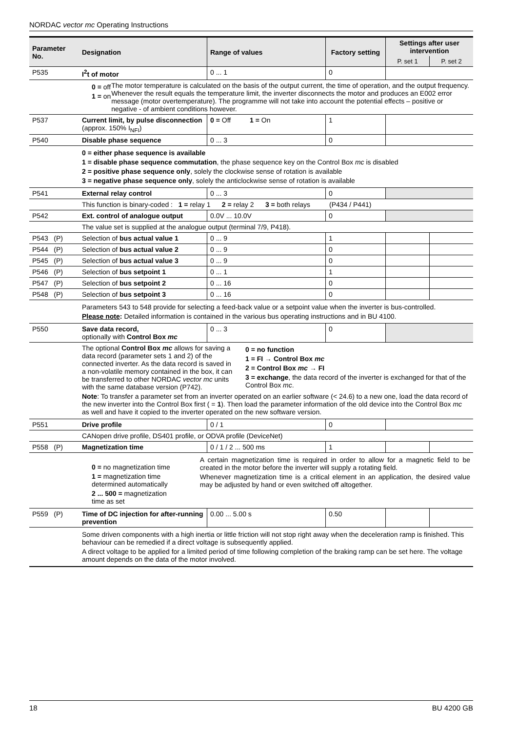NORDAC vector mc Operating Instructions
| Parameter No. | Designation | Range of values | Factory setting | Settings after user intervention | |
| --- | --- | --- | --- | --- | --- |
| | | | | P. set 1 | P. set 2 |
| P535 | I<sup>2</sup>t of motor | 0 ... 1 | 0 | | |
| | 0 = off 1 = on The motor temperature is calculated on the basis of the output current, the time of operation, and the output frequency. Whenever the result equals the temperature limit, the inverter disconnects the motor and produces an E002 error message (motor overtemperature). The programme will not take into account the potential effects – positive or negative - of ambient conditions however. | | | | |
| P537 | Current limit, by pulse disconnection (approx. 150% I<sub>NFI</sub>) | 0 = Off 1 = On | 1 | | |
| P540 | Disable phase sequence | 0 ... 3 | 0 | | |
| | 0 = either phase sequence is available 1 = disable phase sequence commutation , the phase sequence key on the Control Box mc is disabled 2 = positive phase sequence only , solely the clockwise sense of rotation is available 3 = negative phase sequence only , solely the anticlockwise sense of rotation is available | | | | |
| P541 | External relay control | 0 ... 3 | 0 | | |
| | This function is binary-coded : 1 = relay 1 2 = relay 2 3 = both relays (P434 / P441) | | | | |
| P542 | Ext. control of analogue output | 0.0V ... 10.0V | 0 | | |
| | The value set is supplied at the analogue output (terminal 7/9, P418). | | | | |
| P543 (P) | Selection of bus actual value 1 | 0 ... 9 | 1 | | |
| P544 (P) | Selection of bus actual value 2 | 0 ... 9 | 0 | | |
| P545 (P) | Selection of bus actual value 3 | 0 ... 9 | 0 | | |
| P546 (P) | Selection of bus setpoint 1 | 0 ... 1 | 1 | | |
| P547 (P) | Selection of bus setpoint 2 | 0 ... 16 | 0 | | |
| P548 (P) | Selection of bus setpoint 3 | 0 ... 16 | 0 | | |
| | Parameters 543 to 548 provide for selecting a feed-back value or a setpoint value when the inverter is bus-controlled. Please note : Detailed information is contained in the various bus operating instructions and in BU 4100. | | | | |
| P550 | Save data record, optionally with Control Box mc | 0 ... 3 | 0 | | |
| | The optional Control Box mc allows for saving a data record (parameter sets 1 and 2) of the connected inverter. As the data record is saved in a non-volatile memory contained in the box, it can be transferred to other NORDAC vector mc units with the same database version (P742). 0 = no function 1 = FI → Control Box mc 2 = Control Box mc → FI 3 = exchange , the data record of the inverter is exchanged for that of the Control Box mc . Note : To transfer a parameter set from an inverter operated on an earlier software (< 24.6) to a new one, load the data record of the new inverter into the Control Box first ( = 1 ). Then load the parameter information of the old device into the Control Box mc as well and have it copied to the inverter operated on the new software version. | | | | |
| P551 | Drive profile | 0 / 1 | 0 | | |
| | CANopen drive profile, DS401 profile, or ODVA profile (DeviceNet) | | | | |
| P558 (P) | Magnetization time | 0 / 1 / 2 ... 500 ms | 1 | | |
| | 0 = no magnetization time 1 = magnetization time determined automatically 2 ... 500 = magnetization time as set A certain magnetization time is required in order to allow for a magnetic field to be created in the motor before the inverter will supply a rotating field. Whenever magnetization time is a critical element in an application, the desired value may be adjusted by hand or even switched off altogether. | | | | |
| P559 (P) | Time of DC injection for after-running prevention | 0.00 ... 5.00 s | 0.50 | | |
| | Some driven components with a high inertia or little friction will not stop right away when the deceleration ramp is finished. This behaviour can be remedied if a direct voltage is subsequently applied. A direct voltage to be applied for a limited period of time following completion of the braking ramp can be set here. The voltage amount depends on the data of the motor involved. | | | | |
18 BU 4200 GB